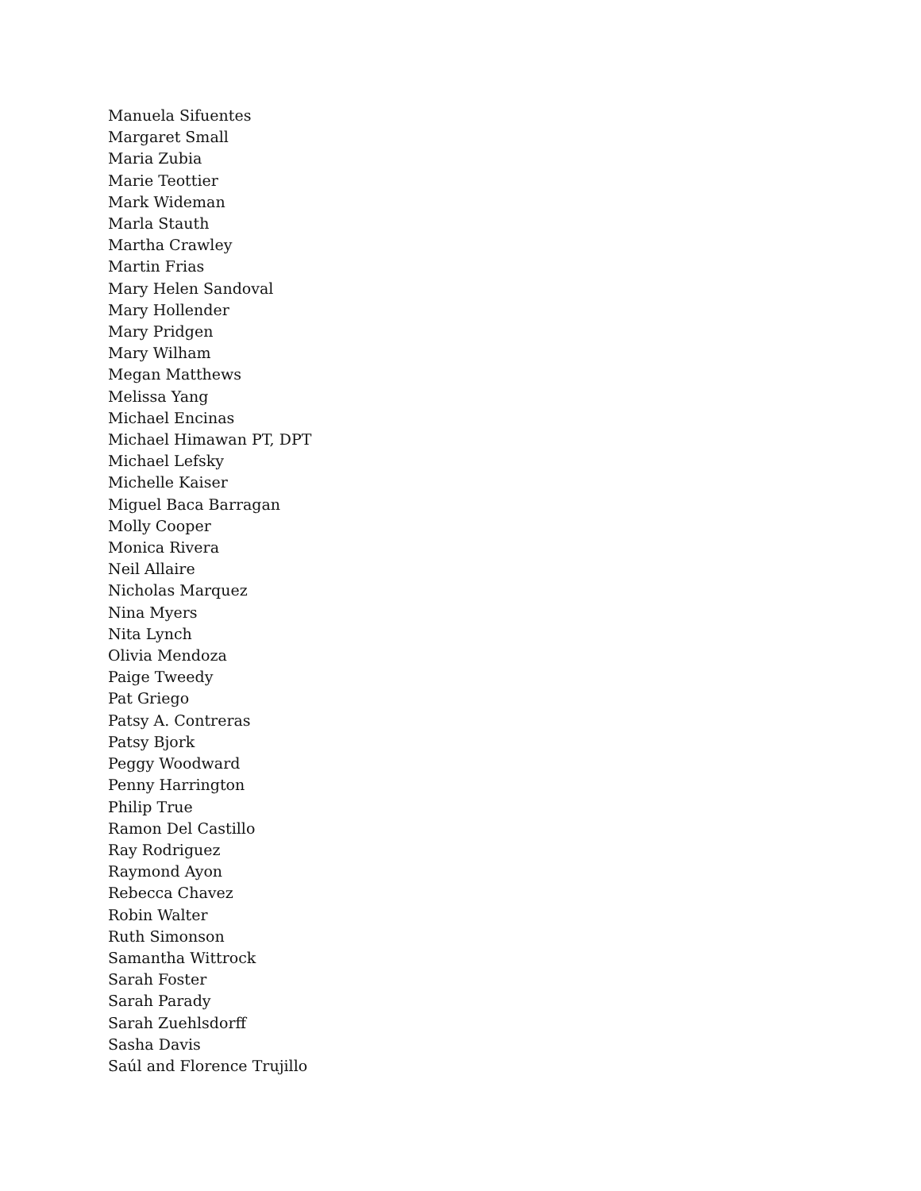Manuela Sifuentes
Margaret Small
Maria Zubia
Marie Teottier
Mark Wideman
Marla Stauth
Martha Crawley
Martin Frias
Mary Helen Sandoval
Mary Hollender
Mary Pridgen
Mary Wilham
Megan Matthews
Melissa Yang
Michael Encinas
Michael Himawan PT, DPT
Michael Lefsky
Michelle Kaiser
Miguel Baca Barragan
Molly Cooper
Monica Rivera
Neil Allaire
Nicholas Marquez
Nina Myers
Nita Lynch
Olivia Mendoza
Paige Tweedy
Pat Griego
Patsy A. Contreras
Patsy Bjork
Peggy Woodward
Penny Harrington
Philip True
Ramon Del Castillo
Ray Rodriguez
Raymond Ayon
Rebecca Chavez
Robin Walter
Ruth Simonson
Samantha Wittrock
Sarah Foster
Sarah Parady
Sarah Zuehlsdorff
Sasha Davis
Saúl and Florence Trujillo